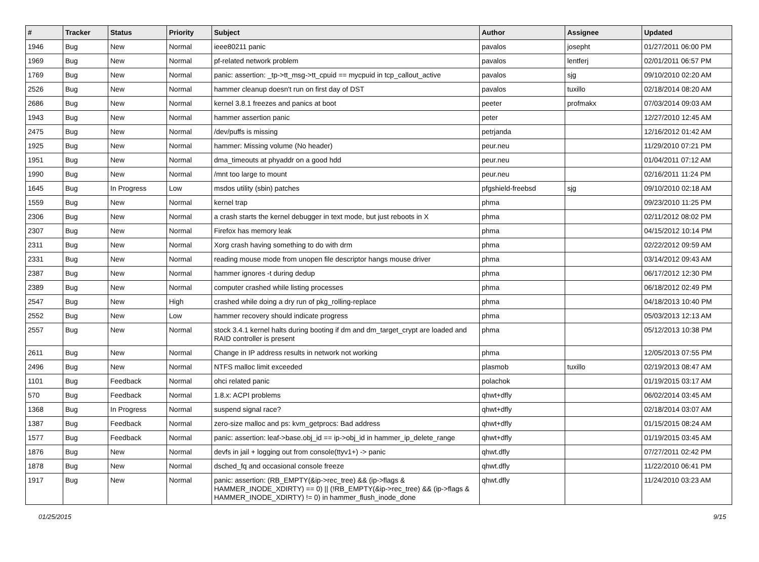| # | Tracker | Status | Priority | Subject | Author | Assignee | Updated |
| --- | --- | --- | --- | --- | --- | --- | --- |
| 1946 | Bug | New | Normal | ieee80211 panic | pavalos | josepht | 01/27/2011 06:00 PM |
| 1969 | Bug | New | Normal | pf-related network problem | pavalos | lentferj | 02/01/2011 06:57 PM |
| 1769 | Bug | New | Normal | panic: assertion: _tp->tt_msg->tt_cpuid == mycpuid in tcp_callout_active | pavalos | sjg | 09/10/2010 02:20 AM |
| 2526 | Bug | New | Normal | hammer cleanup doesn't run on first day of DST | pavalos | tuxillo | 02/18/2014 08:20 AM |
| 2686 | Bug | New | Normal | kernel 3.8.1 freezes and panics at boot | peeter | profmakx | 07/03/2014 09:03 AM |
| 1943 | Bug | New | Normal | hammer assertion panic | peter | | 12/27/2010 12:45 AM |
| 2475 | Bug | New | Normal | /dev/puffs is missing | petrjanda | | 12/16/2012 01:42 AM |
| 1925 | Bug | New | Normal | hammer: Missing volume (No header) | peur.neu | | 11/29/2010 07:21 PM |
| 1951 | Bug | New | Normal | dma_timeouts at phyaddr on a good hdd | peur.neu | | 01/04/2011 07:12 AM |
| 1990 | Bug | New | Normal | /mnt too large to mount | peur.neu | | 02/16/2011 11:24 PM |
| 1645 | Bug | In Progress | Low | msdos utility (sbin) patches | pfgshield-freebsd | sjg | 09/10/2010 02:18 AM |
| 1559 | Bug | New | Normal | kernel trap | phma | | 09/23/2010 11:25 PM |
| 2306 | Bug | New | Normal | a crash starts the kernel debugger in text mode, but just reboots in X | phma | | 02/11/2012 08:02 PM |
| 2307 | Bug | New | Normal | Firefox has memory leak | phma | | 04/15/2012 10:14 PM |
| 2311 | Bug | New | Normal | Xorg crash having something to do with drm | phma | | 02/22/2012 09:59 AM |
| 2331 | Bug | New | Normal | reading mouse mode from unopen file descriptor hangs mouse driver | phma | | 03/14/2012 09:43 AM |
| 2387 | Bug | New | Normal | hammer ignores -t during dedup | phma | | 06/17/2012 12:30 PM |
| 2389 | Bug | New | Normal | computer crashed while listing processes | phma | | 06/18/2012 02:49 PM |
| 2547 | Bug | New | High | crashed while doing a dry run of pkg_rolling-replace | phma | | 04/18/2013 10:40 PM |
| 2552 | Bug | New | Low | hammer recovery should indicate progress | phma | | 05/03/2013 12:13 AM |
| 2557 | Bug | New | Normal | stock 3.4.1 kernel halts during booting if dm and dm_target_crypt are loaded and RAID controller is present | phma | | 05/12/2013 10:38 PM |
| 2611 | Bug | New | Normal | Change in IP address results in network not working | phma | | 12/05/2013 07:55 PM |
| 2496 | Bug | New | Normal | NTFS malloc limit exceeded | plasmob | tuxillo | 02/19/2013 08:47 AM |
| 1101 | Bug | Feedback | Normal | ohci related panic | polachok | | 01/19/2015 03:17 AM |
| 570 | Bug | Feedback | Normal | 1.8.x: ACPI problems | qhwt+dfly | | 06/02/2014 03:45 AM |
| 1368 | Bug | In Progress | Normal | suspend signal race? | qhwt+dfly | | 02/18/2014 03:07 AM |
| 1387 | Bug | Feedback | Normal | zero-size malloc and ps: kvm_getprocs: Bad address | qhwt+dfly | | 01/15/2015 08:24 AM |
| 1577 | Bug | Feedback | Normal | panic: assertion: leaf->base.obj_id == ip->obj_id in hammer_ip_delete_range | qhwt+dfly | | 01/19/2015 03:45 AM |
| 1876 | Bug | New | Normal | devfs in jail + logging out from console(ttyv1+) -> panic | qhwt.dfly | | 07/27/2011 02:42 PM |
| 1878 | Bug | New | Normal | dsched_fq and occasional console freeze | qhwt.dfly | | 11/22/2010 06:41 PM |
| 1917 | Bug | New | Normal | panic: assertion: (RB_EMPTY(&ip->rec_tree) && (ip->flags & HAMMER_INODE_XDIRTY) == 0) // (!RB_EMPTY(&ip->rec_tree) && (ip->flags & HAMMER_INODE_XDIRTY) != 0) in hammer_flush_inode_done | qhwt.dfly | | 11/24/2010 03:23 AM |
01/25/2015 9/15